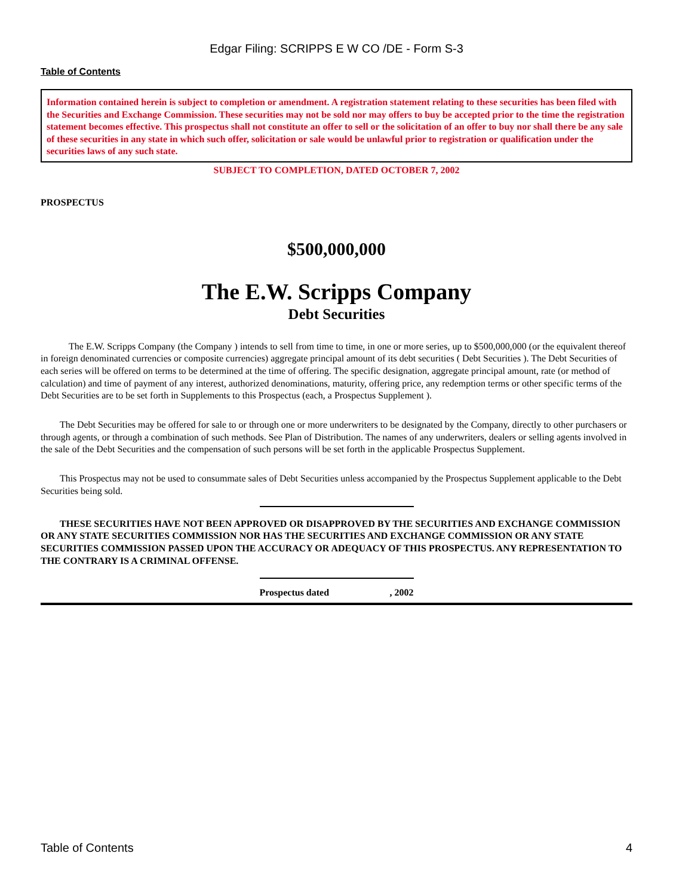Edgar Filing: SCRIPPS E W CO /DE - Form S-3
Table of Contents
Information contained herein is subject to completion or amendment. A registration statement relating to these securities has been filed with the Securities and Exchange Commission. These securities may not be sold nor may offers to buy be accepted prior to the time the registration statement becomes effective. This prospectus shall not constitute an offer to sell or the solicitation of an offer to buy nor shall there be any sale of these securities in any state in which such offer, solicitation or sale would be unlawful prior to registration or qualification under the securities laws of any such state.
SUBJECT TO COMPLETION, DATED OCTOBER 7, 2002
PROSPECTUS
$500,000,000
The E.W. Scripps Company
Debt Securities
The E.W. Scripps Company (the Company ) intends to sell from time to time, in one or more series, up to $500,000,000 (or the equivalent thereof in foreign denominated currencies or composite currencies) aggregate principal amount of its debt securities ( Debt Securities ). The Debt Securities of each series will be offered on terms to be determined at the time of offering. The specific designation, aggregate principal amount, rate (or method of calculation) and time of payment of any interest, authorized denominations, maturity, offering price, any redemption terms or other specific terms of the Debt Securities are to be set forth in Supplements to this Prospectus (each, a Prospectus Supplement ).
The Debt Securities may be offered for sale to or through one or more underwriters to be designated by the Company, directly to other purchasers or through agents, or through a combination of such methods. See Plan of Distribution. The names of any underwriters, dealers or selling agents involved in the sale of the Debt Securities and the compensation of such persons will be set forth in the applicable Prospectus Supplement.
This Prospectus may not be used to consummate sales of Debt Securities unless accompanied by the Prospectus Supplement applicable to the Debt Securities being sold.
THESE SECURITIES HAVE NOT BEEN APPROVED OR DISAPPROVED BY THE SECURITIES AND EXCHANGE COMMISSION OR ANY STATE SECURITIES COMMISSION NOR HAS THE SECURITIES AND EXCHANGE COMMISSION OR ANY STATE SECURITIES COMMISSION PASSED UPON THE ACCURACY OR ADEQUACY OF THIS PROSPECTUS. ANY REPRESENTATION TO THE CONTRARY IS A CRIMINAL OFFENSE.
Prospectus dated , 2002
Table of Contents 4